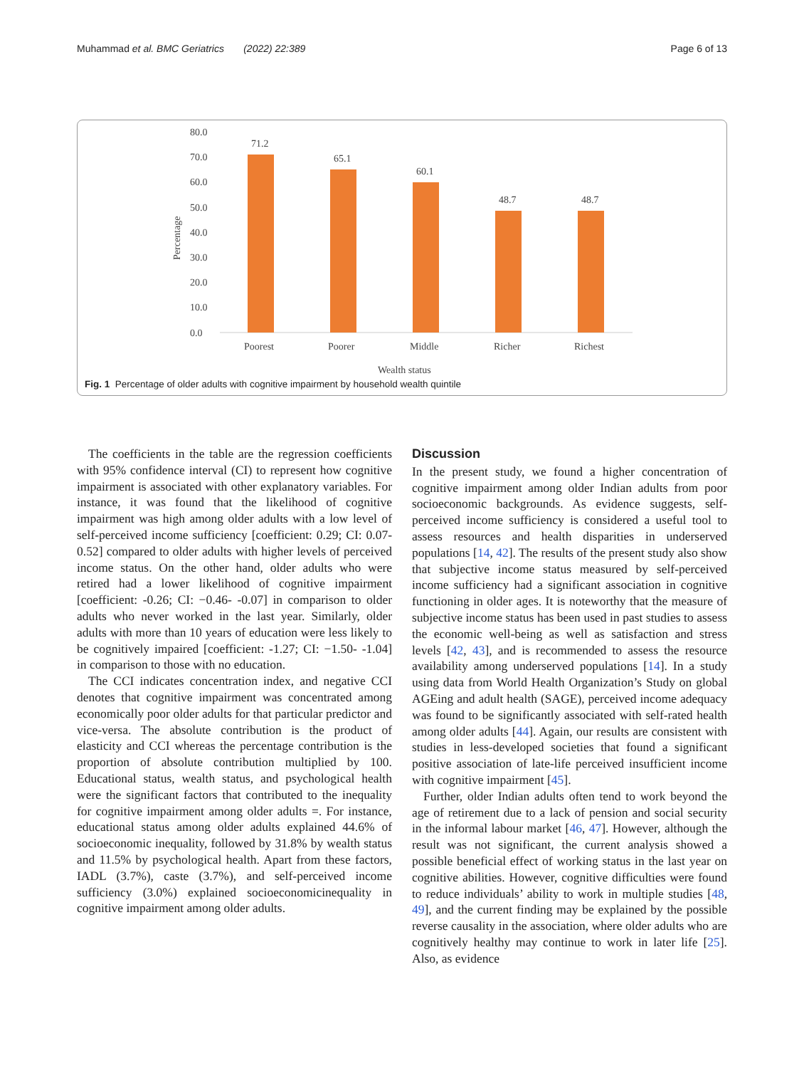Muhammad et al. BMC Geriatrics (2022) 22:389 Page 6 of 13
80.0
70.0
60.0
50.0
40.0
30.0
20.0
10.0
0.0
Percentage
71.2
65.1
60.1
48.7
48.7
Poorest
Poorer
Middle
Richer
Richest
Wealth status
Fig. 1 Percentage of older adults with cognitive impairment by household wealth quintile
The coefficients in the table are the regression coefficients with 95% confidence interval (CI) to represent how cognitive impairment is associated with other explanatory variables. For instance, it was found that the likelihood of cognitive impairment was high among older adults with a low level of self-perceived income sufficiency [coefficient: 0.29; CI: 0.07- 0.52] compared to older adults with higher levels of perceived income status. On the other hand, older adults who were retired had a lower likelihood of cognitive impairment [coefficient: -0.26; CI: −0.46- -0.07] in comparison to older adults who never worked in the last year. Similarly, older adults with more than 10 years of education were less likely to be cognitively impaired [coefficient: -1.27; CI: −1.50- -1.04] in comparison to those with no education.
The CCI indicates concentration index, and negative CCI denotes that cognitive impairment was concentrated among economically poor older adults for that particular predictor and vice-versa. The absolute contribution is the product of elasticity and CCI whereas the percentage contribution is the proportion of absolute contribution multiplied by 100. Educational status, wealth status, and psychological health were the significant factors that contributed to the inequality for cognitive impairment among older adults =. For instance, educational status among older adults explained 44.6% of socioeconomic inequality, followed by 31.8% by wealth status and 11.5% by psychological health. Apart from these factors, IADL (3.7%), caste (3.7%), and self-perceived income sufficiency (3.0%) explained socioeconomicinequality in cognitive impairment among older adults.
Discussion
In the present study, we found a higher concentration of cognitive impairment among older Indian adults from poor socioeconomic backgrounds. As evidence suggests, self-perceived income sufficiency is considered a useful tool to assess resources and health disparities in underserved populations [14, 42]. The results of the present study also show that subjective income status measured by self-perceived income sufficiency had a significant association in cognitive functioning in older ages. It is noteworthy that the measure of subjective income status has been used in past studies to assess the economic well-being as well as satisfaction and stress levels [42, 43], and is recommended to assess the resource availability among underserved populations [14]. In a study using data from World Health Organization’s Study on global AGEing and adult health (SAGE), perceived income adequacy was found to be significantly associated with self-rated health among older adults [44]. Again, our results are consistent with studies in less-developed societies that found a significant positive association of late-life perceived insufficient income with cognitive impairment [45].
Further, older Indian adults often tend to work beyond the age of retirement due to a lack of pension and social security in the informal labour market [46, 47]. However, although the result was not significant, the current analysis showed a possible beneficial effect of working status in the last year on cognitive abilities. However, cognitive difficulties were found to reduce individuals’ ability to work in multiple studies [48, 49], and the current finding may be explained by the possible reverse causality in the association, where older adults who are cognitively healthy may continue to work in later life [25]. Also, as evidence